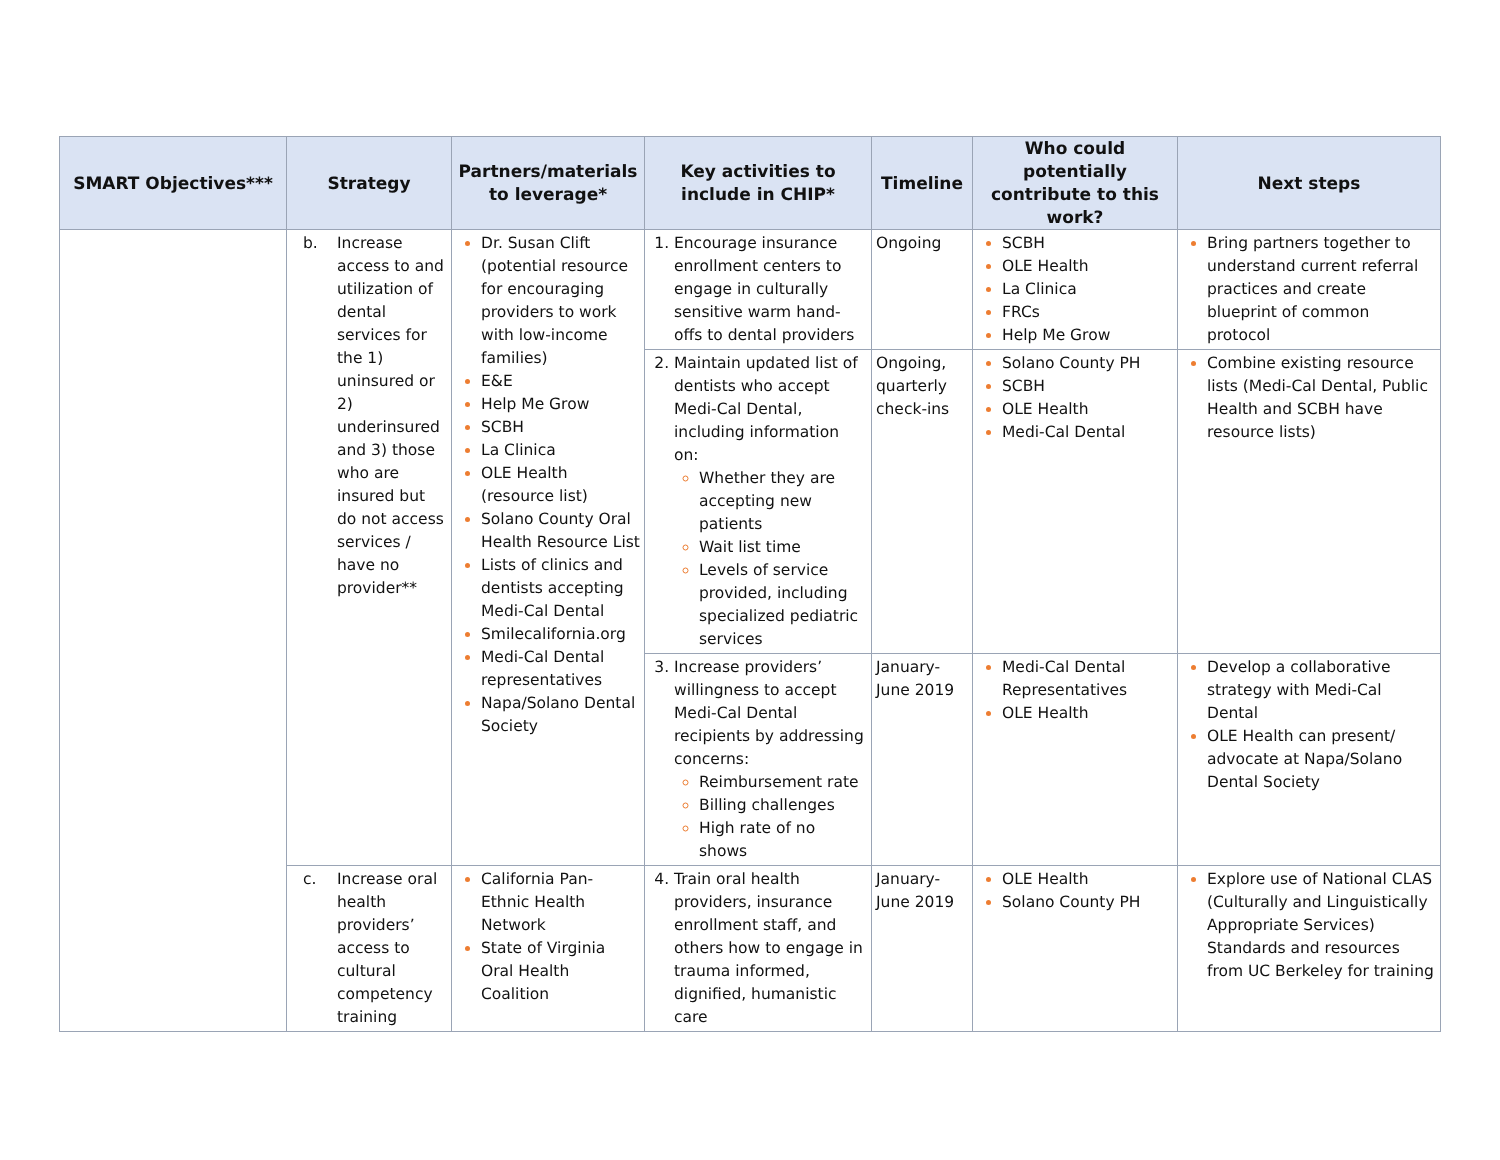| SMART Objectives*** | Strategy | Partners/materials to leverage* | Key activities to include in CHIP* | Timeline | Who could potentially contribute to this work? | Next steps |
| --- | --- | --- | --- | --- | --- | --- |
| | b. Increase access to and utilization of dental services for the 1) uninsured or 2) underinsured and 3) those who are insured but do not access services / have no provider** | Dr. Susan Clift (potential resource for encouraging providers to work with low-income families) E&E Help Me Grow SCBH La Clinica OLE Health (resource list) Solano County Oral Health Resource List Lists of clinics and dentists accepting Medi-Cal Dental Smilecalifornia.org Medi-Cal Dental representatives Napa/Solano Dental Society | Encourage insurance enrollment centers to engage in culturally sensitive warm hand-offs to dental providers | Ongoing | SCBH OLE Health La Clinica FRCs Help Me Grow | Bring partners together to understand current referral practices and create blueprint of common protocol |
| | | | Maintain updated list of dentists who accept Medi-Cal Dental, including information on: Whether they are accepting new patients Wait list time Levels of service provided, including specialized pediatric services | Ongoing, quarterly check-ins | Solano County PH SCBH OLE Health Medi-Cal Dental | Combine existing resource lists (Medi-Cal Dental, Public Health and SCBH have resource lists) |
| | | | Increase providers’ willingness to accept Medi-Cal Dental recipients by addressing concerns: Reimbursement rate Billing challenges High rate of no shows | January-June 2019 | Medi-Cal Dental Representatives OLE Health | Develop a collaborative strategy with Medi-Cal Dental OLE Health can present/ advocate at Napa/Solano Dental Society |
| | c. Increase oral health providers’ access to cultural competency training | California Pan-Ethnic Health Network State of Virginia Oral Health Coalition | Train oral health providers, insurance enrollment staff, and others how to engage in trauma informed, dignified, humanistic care | January-June 2019 | OLE Health Solano County PH | Explore use of National CLAS (Culturally and Linguistically Appropriate Services) Standards and resources from UC Berkeley for training |